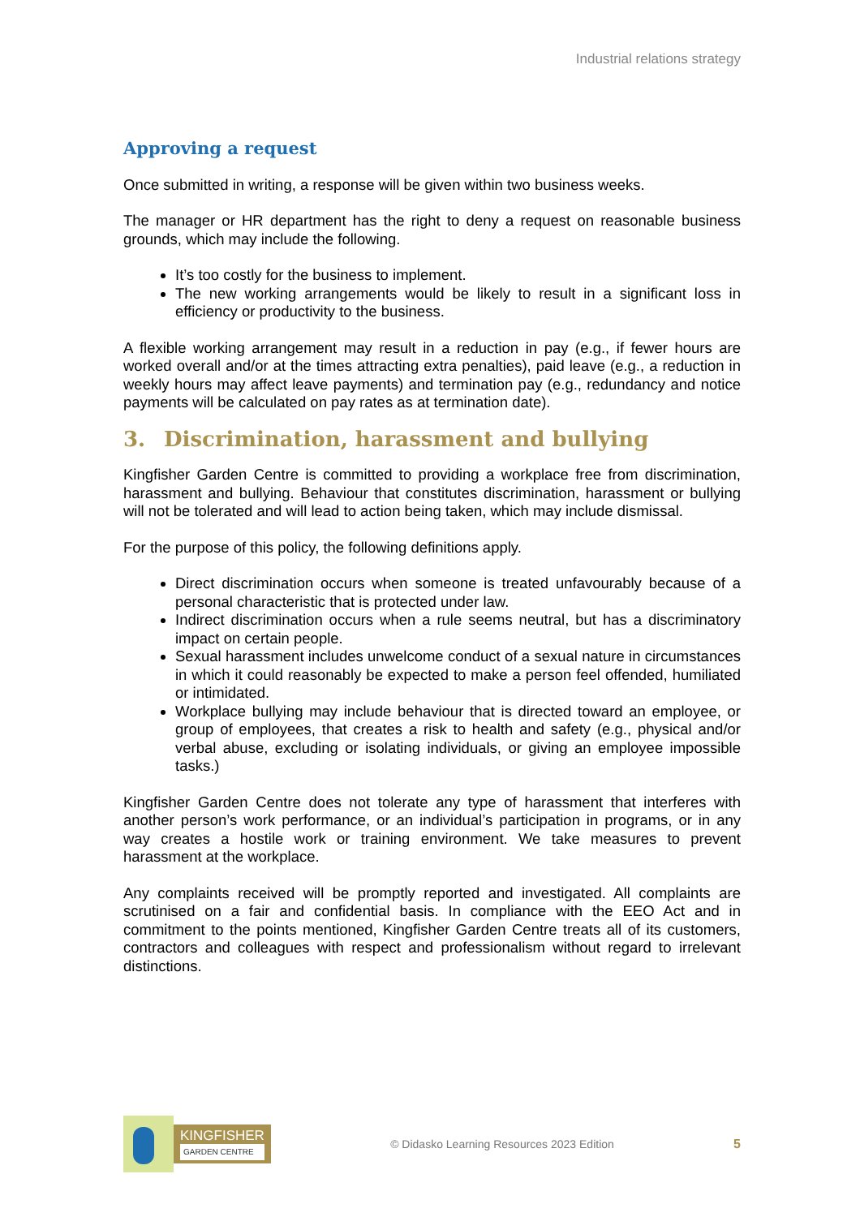Industrial relations strategy
Approving a request
Once submitted in writing, a response will be given within two business weeks.
The manager or HR department has the right to deny a request on reasonable business grounds, which may include the following.
It’s too costly for the business to implement.
The new working arrangements would be likely to result in a significant loss in efficiency or productivity to the business.
A flexible working arrangement may result in a reduction in pay (e.g., if fewer hours are worked overall and/or at the times attracting extra penalties), paid leave (e.g., a reduction in weekly hours may affect leave payments) and termination pay (e.g., redundancy and notice payments will be calculated on pay rates as at termination date).
3. Discrimination, harassment and bullying
Kingfisher Garden Centre is committed to providing a workplace free from discrimination, harassment and bullying. Behaviour that constitutes discrimination, harassment or bullying will not be tolerated and will lead to action being taken, which may include dismissal.
For the purpose of this policy, the following definitions apply.
Direct discrimination occurs when someone is treated unfavourably because of a personal characteristic that is protected under law.
Indirect discrimination occurs when a rule seems neutral, but has a discriminatory impact on certain people.
Sexual harassment includes unwelcome conduct of a sexual nature in circumstances in which it could reasonably be expected to make a person feel offended, humiliated or intimidated.
Workplace bullying may include behaviour that is directed toward an employee, or group of employees, that creates a risk to health and safety (e.g., physical and/or verbal abuse, excluding or isolating individuals, or giving an employee impossible tasks.)
Kingfisher Garden Centre does not tolerate any type of harassment that interferes with another person’s work performance, or an individual’s participation in programs, or in any way creates a hostile work or training environment. We take measures to prevent harassment at the workplace.
Any complaints received will be promptly reported and investigated. All complaints are scrutinised on a fair and confidential basis. In compliance with the EEO Act and in commitment to the points mentioned, Kingfisher Garden Centre treats all of its customers, contractors and colleagues with respect and professionalism without regard to irrelevant distinctions.
KINGFISHER
GARDEN CENTRE
© Didasko Learning Resources 2023 Edition
5